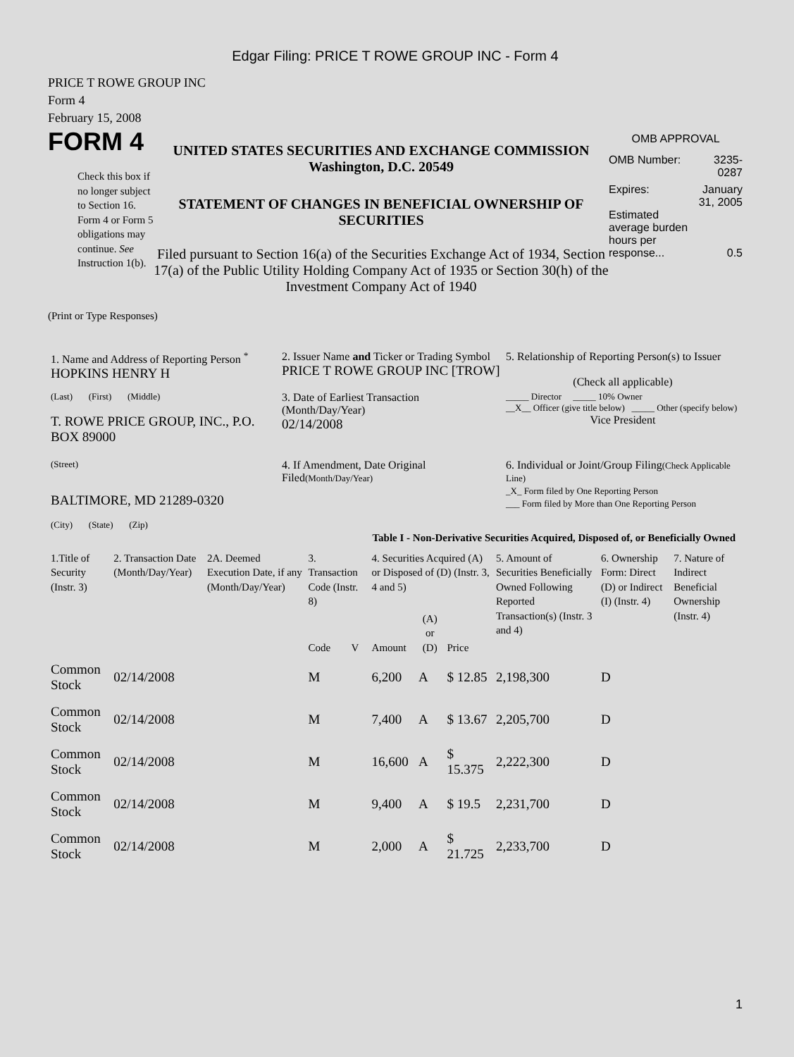Edgar Filing: PRICE T ROWE GROUP INC - Form 4
PRICE T ROWE GROUP INC
Form 4
February 15, 2008
FORM 4
Check this box if no longer subject to Section 16. Form 4 or Form 5 obligations may continue. See Instruction 1(b).
UNITED STATES SECURITIES AND EXCHANGE COMMISSION
Washington, D.C. 20549
STATEMENT OF CHANGES IN BENEFICIAL OWNERSHIP OF SECURITIES
Filed pursuant to Section 16(a) of the Securities Exchange Act of 1934, Section 17(a) of the Public Utility Holding Company Act of 1935 or Section 30(h) of the Investment Company Act of 1940
OMB APPROVAL
| OMB Number: | 3235-0287 |
| Expires: | January 31, 2005 |
| Estimated average burden hours per response... | 0.5 |
(Print or Type Responses)
| 1. Name and Address of Reporting Person <sup>*</sup> HOPKINS HENRY H | 2. Issuer Name and Ticker or Trading Symbol PRICE T ROWE GROUP INC [TROW] | 5. Relationship of Reporting Person(s) to Issuer (Check all applicable) |
| (Last) (First) (Middle) T. ROWE PRICE GROUP, INC., P.O. BOX 89000 | 3. Date of Earliest Transaction (Month/Day/Year) 02/14/2008 | _____ Director _____ 10% Owner __X__ Officer (give title below) _____ Other (specify below) Vice President |
| (Street) BALTIMORE, MD 21289-0320 (City) (State) (Zip) | 4. If Amendment, Date Original Filed (Month/Day/Year) | 6. Individual or Joint/Group Filing (Check Applicable Line) _X_ Form filed by One Reporting Person ___ Form filed by More than One Reporting Person |
Table I - Non-Derivative Securities Acquired, Disposed of, or Beneficially Owned
| 1.Title of Security (Instr. 3) | 2. Transaction Date (Month/Day/Year) | 2A. Deemed Execution Date, if any (Month/Day/Year) | 3. Transaction Code (Instr. 8) | | 4. Securities Acquired (A) or Disposed of (D) (Instr. 3, 4 and 5) | | | 5. Amount of Securities Beneficially Owned Following Reported Transaction(s) (Instr. 3 and 4) | 6. Ownership Form: Direct (D) or Indirect (I) (Instr. 4) | 7. Nature of Indirect Beneficial Ownership (Instr. 4) |
| --- | --- | --- | --- | --- | --- | --- | --- | --- | --- | --- |
| | | | Code | V | Amount | (A) or (D) | Price | | | |
| Common Stock | 02/14/2008 | | M | | 6,200 | A | $ 12.85 | 2,198,300 | D | |
| Common Stock | 02/14/2008 | | M | | 7,400 | A | $ 13.67 | 2,205,700 | D | |
| Common Stock | 02/14/2008 | | M | | 16,600 | A | $ 15.375 | 2,222,300 | D | |
| Common Stock | 02/14/2008 | | M | | 9,400 | A | $ 19.5 | 2,231,700 | D | |
| Common Stock | 02/14/2008 | | M | | 2,000 | A | $ 21.725 | 2,233,700 | D | |
1